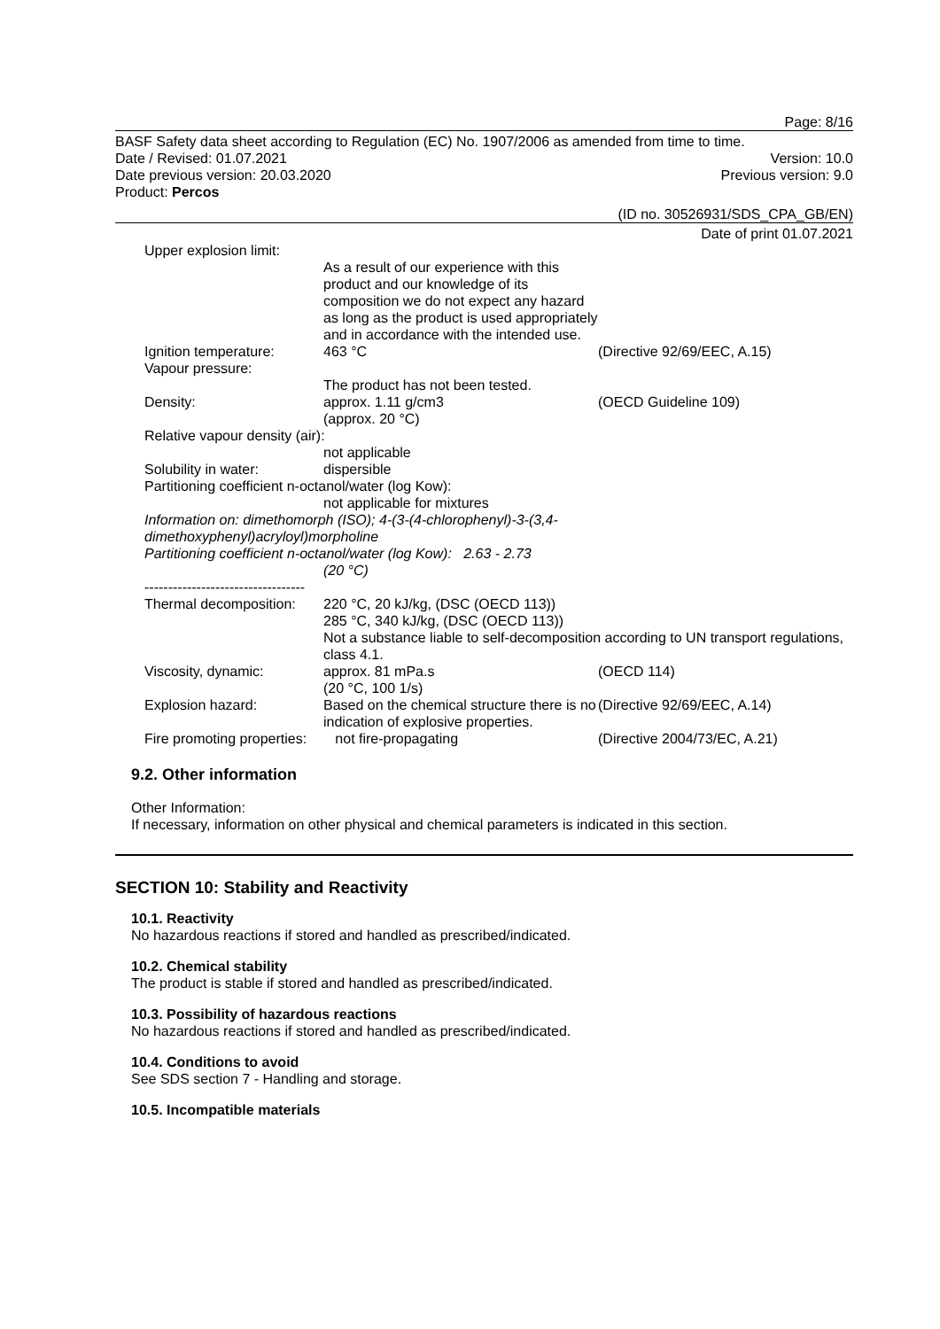Page: 8/16
BASF Safety data sheet according to Regulation (EC) No. 1907/2006 as amended from time to time.
Date / Revised: 01.07.2021 Version: 10.0
Date previous version: 20.03.2020 Previous version: 9.0
Product: Percos
(ID no. 30526931/SDS_CPA_GB/EN)
Date of print 01.07.2021
| Upper explosion limit: | | |
| | As a result of our experience with this product and our knowledge of its composition we do not expect any hazard as long as the product is used appropriately and in accordance with the intended use. | |
| Ignition temperature: | 463 °C | (Directive 92/69/EEC, A.15) |
| Vapour pressure: | | |
| | The product has not been tested. | |
| Density: | approx. 1.11 g/cm3 (approx. 20 °C) | (OECD Guideline 109) |
| Relative vapour density (air): | | |
| | not applicable | |
| Solubility in water: | dispersible | |
| Partitioning coefficient n-octanol/water (log Kow): | | |
| | not applicable for mixtures | |
| Information on: dimethomorph (ISO); 4-(3-(4-chlorophenyl)-3-(3,4- dimethoxyphenyl)acryloyl)morpholine Partitioning coefficient n-octanol/water (log Kow): 2.63 - 2.73 | | |
| | (20 °C) | |
| ---------------------------------- | | |
| Thermal decomposition: | 220 °C, 20 kJ/kg, (DSC (OECD 113)) 285 °C, 340 kJ/kg, (DSC (OECD 113)) Not a substance liable to self-decomposition according to UN transport regulations, class 4.1. | |
| Viscosity, dynamic: | approx. 81 mPa.s (20 °C, 100 1/s) | (OECD 114) |
| Explosion hazard: | Based on the chemical structure there is no indication of explosive properties. | (Directive 92/69/EEC, A.14) |
| Fire promoting properties: | not fire-propagating | (Directive 2004/73/EC, A.21) |
9.2. Other information
Other Information:
If necessary, information on other physical and chemical parameters is indicated in this section.
SECTION 10: Stability and Reactivity
10.1. Reactivity
No hazardous reactions if stored and handled as prescribed/indicated.
10.2. Chemical stability
The product is stable if stored and handled as prescribed/indicated.
10.3. Possibility of hazardous reactions
No hazardous reactions if stored and handled as prescribed/indicated.
10.4. Conditions to avoid
See SDS section 7 - Handling and storage.
10.5. Incompatible materials